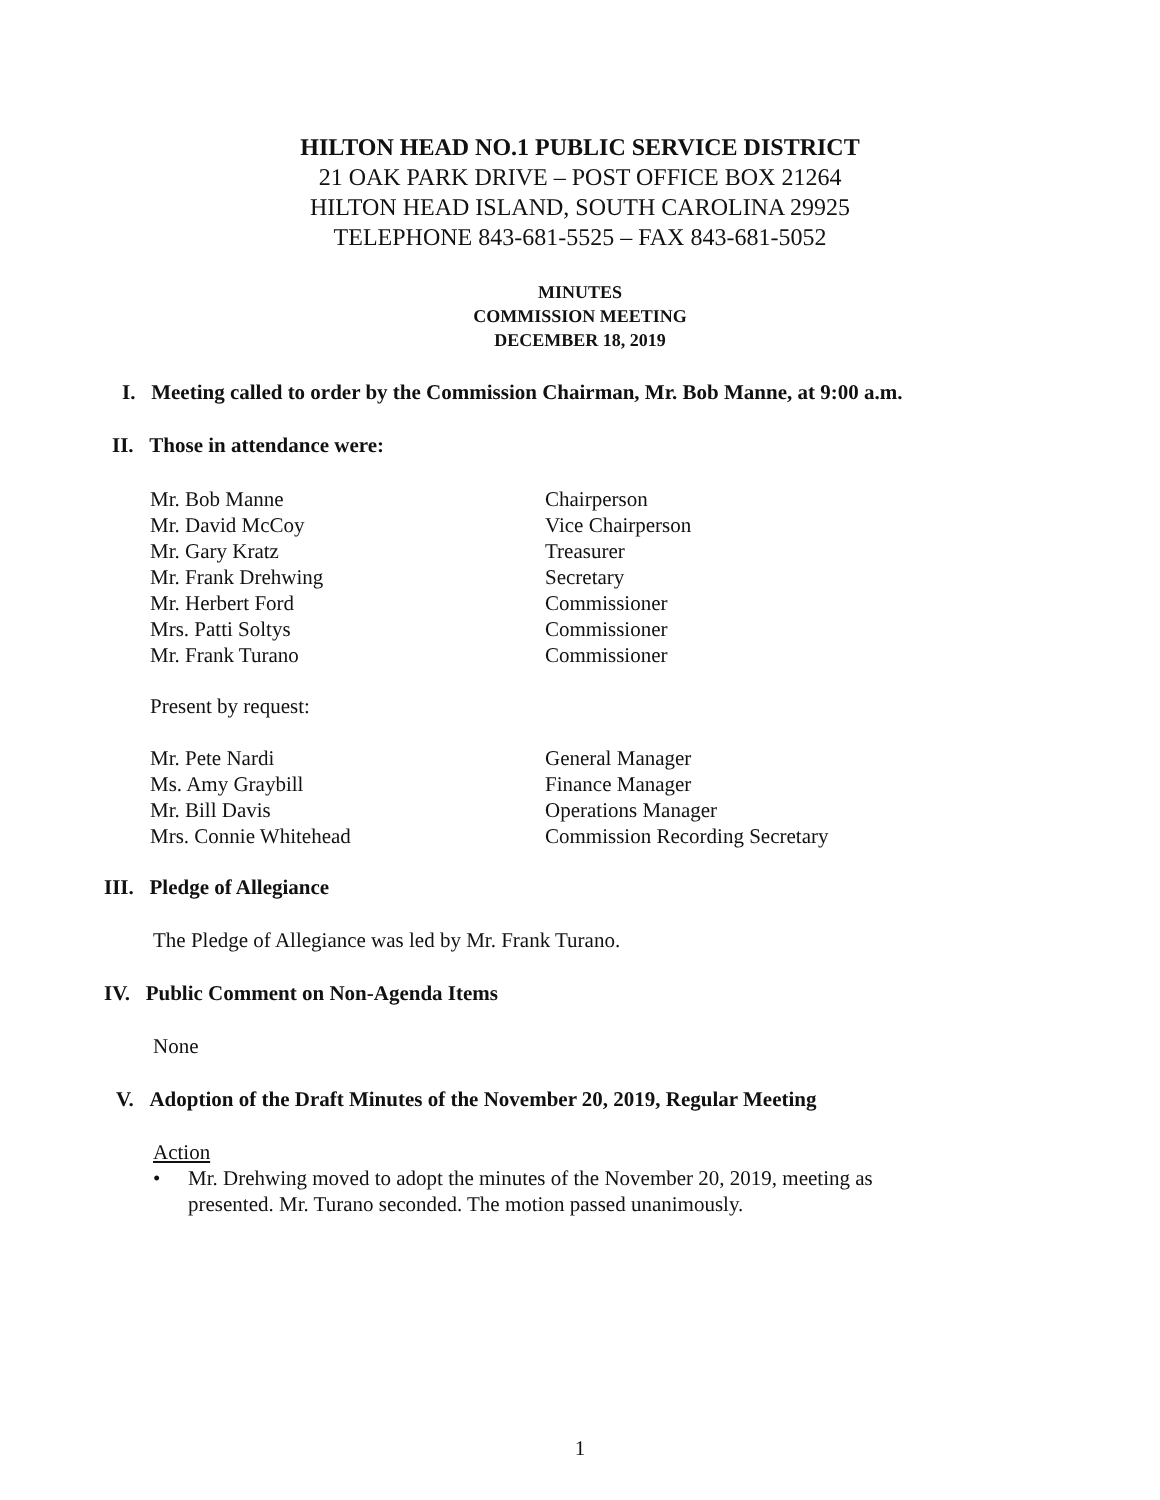HILTON HEAD NO.1 PUBLIC SERVICE DISTRICT
21 OAK PARK DRIVE – POST OFFICE BOX 21264
HILTON HEAD ISLAND, SOUTH CAROLINA 29925
TELEPHONE 843-681-5525 – FAX 843-681-5052
MINUTES
COMMISSION MEETING
DECEMBER 18, 2019
I. Meeting called to order by the Commission Chairman, Mr. Bob Manne, at 9:00 a.m.
II. Those in attendance were:
Mr. Bob Manne Chairperson
Mr. David McCoy Vice Chairperson
Mr. Gary Kratz Treasurer
Mr. Frank Drehwing Secretary
Mr. Herbert Ford Commissioner
Mrs. Patti Soltys Commissioner
Mr. Frank Turano Commissioner
Present by request:
Mr. Pete Nardi General Manager
Ms. Amy Graybill Finance Manager
Mr. Bill Davis Operations Manager
Mrs. Connie Whitehead Commission Recording Secretary
III. Pledge of Allegiance
The Pledge of Allegiance was led by Mr. Frank Turano.
IV. Public Comment on Non-Agenda Items
None
V. Adoption of the Draft Minutes of the November 20, 2019, Regular Meeting
Action
• Mr. Drehwing moved to adopt the minutes of the November 20, 2019, meeting as presented. Mr. Turano seconded. The motion passed unanimously.
1